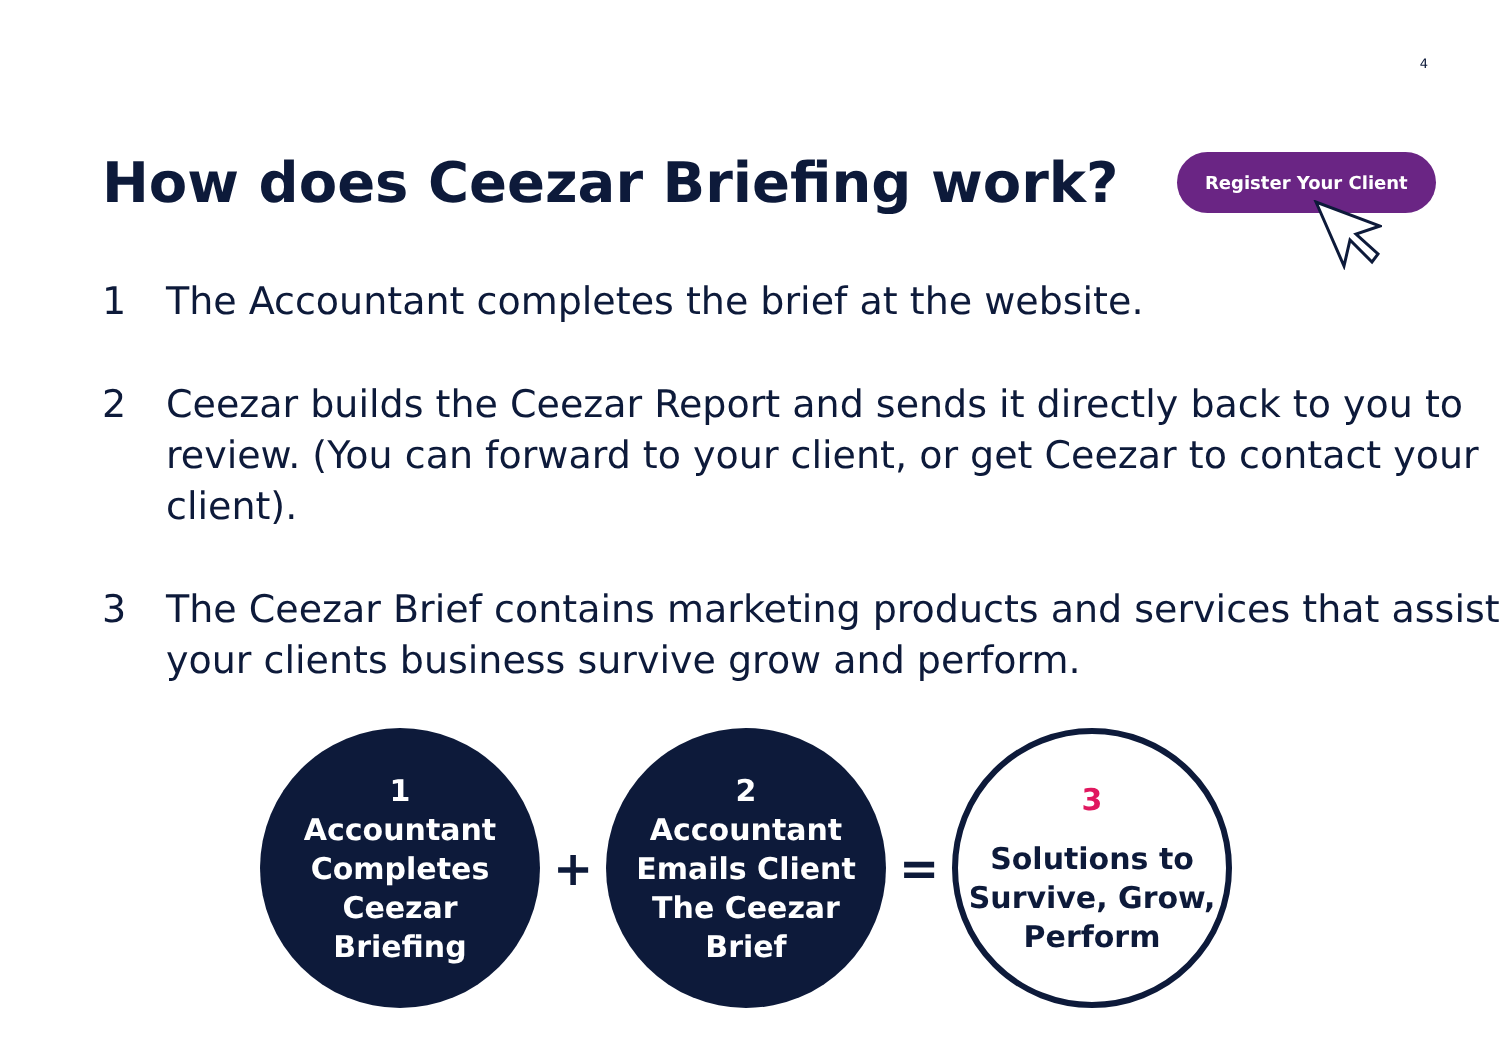4
How does Ceezar Briefing work?
Register Your Client
1 The Accountant completes the brief at the website.
2 Ceezar builds the Ceezar Report and sends it directly back to you to review. (You can forward to your client, or get Ceezar to contact your client).
3 The Ceezar Brief contains marketing products and services that assist your clients business survive grow and perform.
1
Accountant
Completes
Ceezar
Briefing
+
2
Accountant
Emails Client
The Ceezar
Brief
=
3
Solutions to
Survive, Grow,
Perform